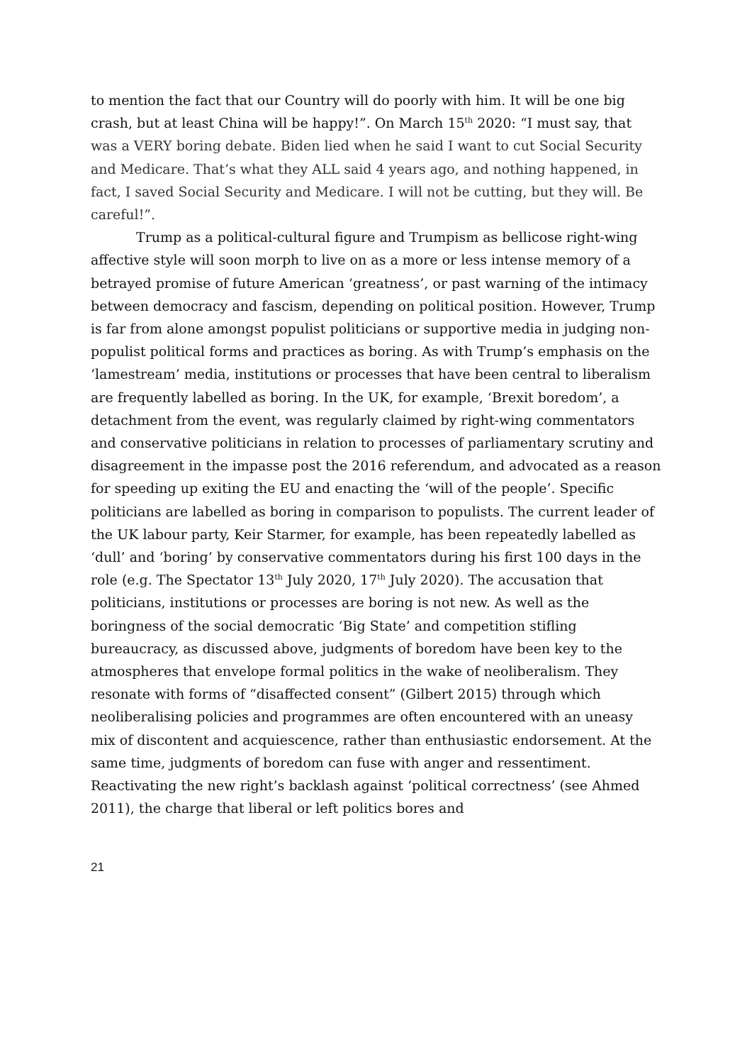to mention the fact that our Country will do poorly with him. It will be one big crash, but at least China will be happy!”. On March 15<sup>th</sup> 2020: “I must say, that was a VERY boring debate. Biden lied when he said I want to cut Social Security and Medicare. That’s what they ALL said 4 years ago, and nothing happened, in fact, I saved Social Security and Medicare. I will not be cutting, but they will. Be careful!”.
Trump as a political-cultural figure and Trumpism as bellicose right-wing affective style will soon morph to live on as a more or less intense memory of a betrayed promise of future American ‘greatness’, or past warning of the intimacy between democracy and fascism, depending on political position. However, Trump is far from alone amongst populist politicians or supportive media in judging non-populist political forms and practices as boring. As with Trump’s emphasis on the ‘lamestream’ media, institutions or processes that have been central to liberalism are frequently labelled as boring. In the UK, for example, ‘Brexit boredom’, a detachment from the event, was regularly claimed by right-wing commentators and conservative politicians in relation to processes of parliamentary scrutiny and disagreement in the impasse post the 2016 referendum, and advocated as a reason for speeding up exiting the EU and enacting the ‘will of the people’. Specific politicians are labelled as boring in comparison to populists. The current leader of the UK labour party, Keir Starmer, for example, has been repeatedly labelled as ‘dull’ and ‘boring’ by conservative commentators during his first 100 days in the role (e.g. The Spectator 13<sup>th</sup> July 2020, 17<sup>th</sup> July 2020). The accusation that politicians, institutions or processes are boring is not new. As well as the boringness of the social democratic ‘Big State’ and competition stifling bureaucracy, as discussed above, judgments of boredom have been key to the atmospheres that envelope formal politics in the wake of neoliberalism. They resonate with forms of “disaffected consent” (Gilbert 2015) through which neoliberalising policies and programmes are often encountered with an uneasy mix of discontent and acquiescence, rather than enthusiastic endorsement. At the same time, judgments of boredom can fuse with anger and ressentiment. Reactivating the new right’s backlash against ‘political correctness’ (see Ahmed 2011), the charge that liberal or left politics bores and
21